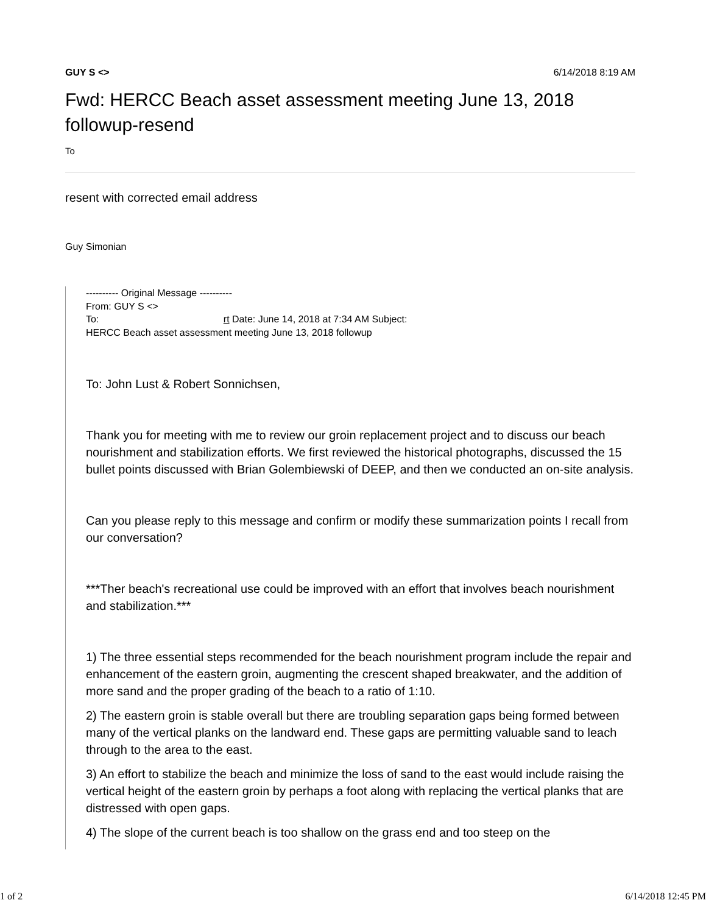GUY S <> 6/14/2018 8:19 AM
Fwd: HERCC Beach asset assessment meeting June 13, 2018 followup-resend
To
resent with corrected email address
Guy Simonian
---------- Original Message ----------
From: GUY S <>
To: rt Date: June 14, 2018 at 7:34 AM Subject:
HERCC Beach asset assessment meeting June 13, 2018 followup
To: John Lust & Robert Sonnichsen,
Thank you for meeting with me to review our groin replacement project and to discuss our beach nourishment and stabilization efforts. We first reviewed the historical photographs, discussed the 15 bullet points discussed with Brian Golembiewski of DEEP, and then we conducted an on-site analysis.
Can you please reply to this message and confirm or modify these summarization points I recall from our conversation?
***Ther beach's recreational use could be improved with an effort that involves beach nourishment and stabilization.***
1) The three essential steps recommended for the beach nourishment program include the repair and enhancement of the eastern groin, augmenting the crescent shaped breakwater, and the addition of more sand and the proper grading of the beach to a ratio of 1:10.
2) The eastern groin is stable overall but there are troubling separation gaps being formed between many of the vertical planks on the landward end. These gaps are permitting valuable sand to leach through to the area to the east.
3) An effort to stabilize the beach and minimize the loss of sand to the east would include raising the vertical height of the eastern groin by perhaps a foot along with replacing the vertical planks that are distressed with open gaps.
4) The slope of the current beach is too shallow on the grass end and too steep on the
1 of 2 6/14/2018 12:45 PM